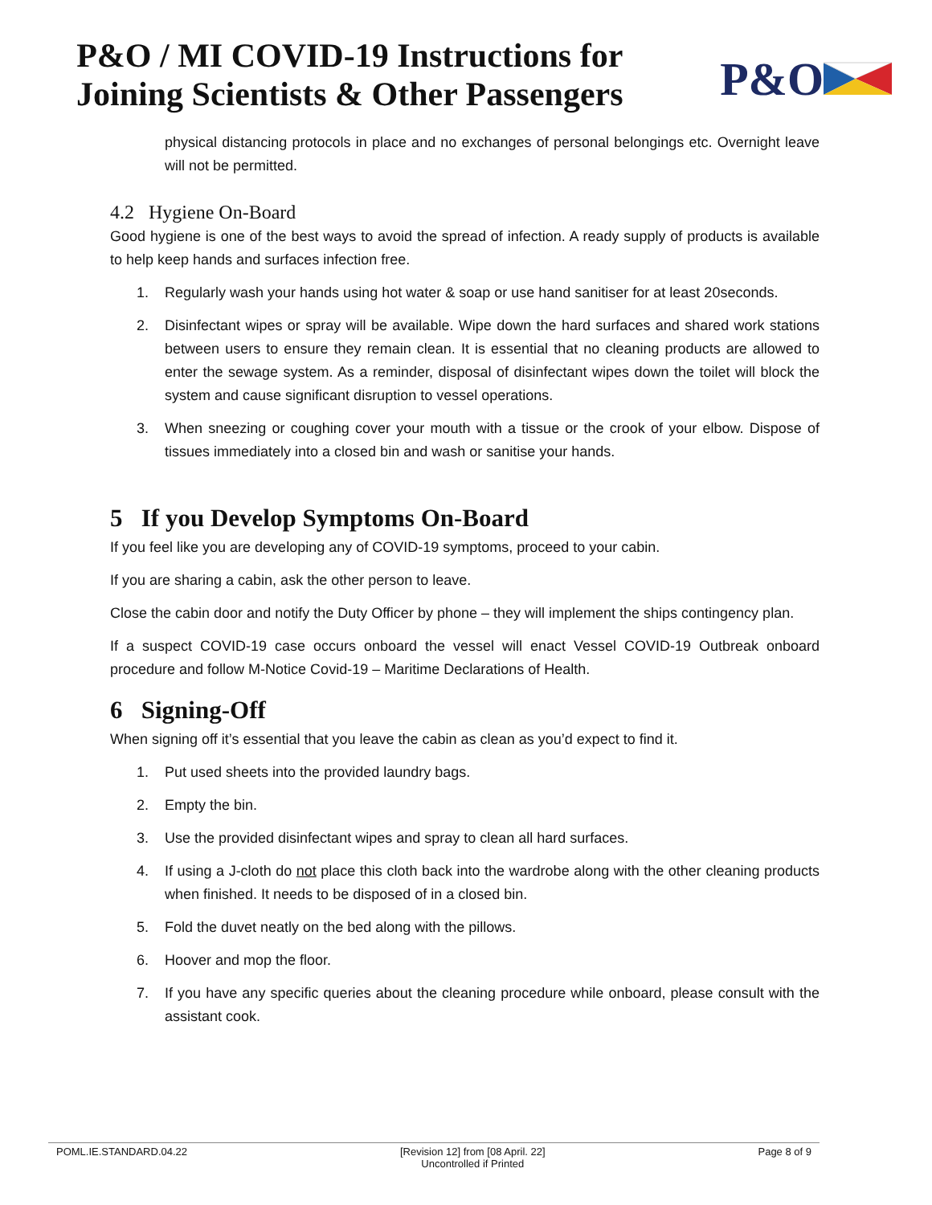P&O / MI COVID-19 Instructions for
Joining Scientists & Other Passengers
P&O
physical distancing protocols in place and no exchanges of personal belongings etc. Overnight leave will not be permitted.
4.2 Hygiene On-Board
Good hygiene is one of the best ways to avoid the spread of infection. A ready supply of products is available to help keep hands and surfaces infection free.
1. Regularly wash your hands using hot water & soap or use hand sanitiser for at least 20seconds.
2. Disinfectant wipes or spray will be available. Wipe down the hard surfaces and shared work stations between users to ensure they remain clean. It is essential that no cleaning products are allowed to enter the sewage system. As a reminder, disposal of disinfectant wipes down the toilet will block the system and cause significant disruption to vessel operations.
3. When sneezing or coughing cover your mouth with a tissue or the crook of your elbow. Dispose of tissues immediately into a closed bin and wash or sanitise your hands.
5 If you Develop Symptoms On-Board
If you feel like you are developing any of COVID-19 symptoms, proceed to your cabin.
If you are sharing a cabin, ask the other person to leave.
Close the cabin door and notify the Duty Officer by phone – they will implement the ships contingency plan.
If a suspect COVID-19 case occurs onboard the vessel will enact Vessel COVID-19 Outbreak onboard procedure and follow M-Notice Covid-19 – Maritime Declarations of Health.
6 Signing-Off
When signing off it’s essential that you leave the cabin as clean as you’d expect to find it.
1. Put used sheets into the provided laundry bags.
2. Empty the bin.
3. Use the provided disinfectant wipes and spray to clean all hard surfaces.
4. If using a J-cloth do not place this cloth back into the wardrobe along with the other cleaning products when finished. It needs to be disposed of in a closed bin.
5. Fold the duvet neatly on the bed along with the pillows.
6. Hoover and mop the floor.
7. If you have any specific queries about the cleaning procedure while onboard, please consult with the assistant cook.
POML.IE.STANDARD.04.22 [Revision 12] from [08 April. 22]
Uncontrolled if Printed Page 8 of 9